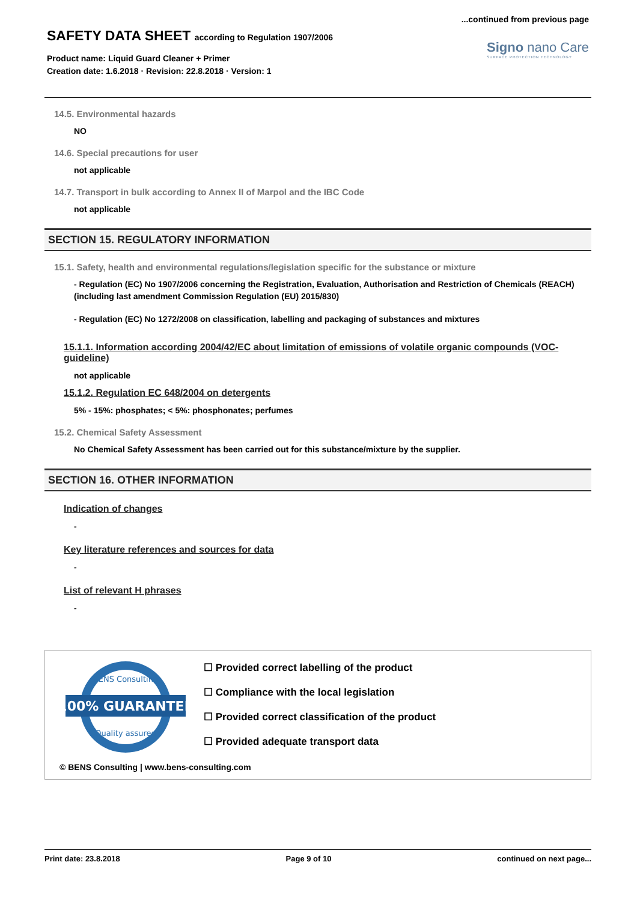...continued from previous page
SAFETY DATA SHEET according to Regulation 1907/2006
Product name: Liquid Guard Cleaner + Primer
Creation date: 1.6.2018 · Revision: 22.8.2018 · Version: 1
Signo nano Care
SURFACE PROTECTION TECHNOLOGY
14.5. Environmental hazards
NO
14.6. Special precautions for user
not applicable
14.7. Transport in bulk according to Annex II of Marpol and the IBC Code
not applicable
SECTION 15. REGULATORY INFORMATION
15.1. Safety, health and environmental regulations/legislation specific for the substance or mixture
- Regulation (EC) No 1907/2006 concerning the Registration, Evaluation, Authorisation and Restriction of Chemicals (REACH) (including last amendment Commission Regulation (EU) 2015/830)
- Regulation (EC) No 1272/2008 on classification, labelling and packaging of substances and mixtures
15.1.1. Information according 2004/42/EC about limitation of emissions of volatile organic compounds (VOC-guideline)
not applicable
15.1.2. Regulation EC 648/2004 on detergents
5% - 15%: phosphates; < 5%: phosphonates; perfumes
15.2. Chemical Safety Assessment
No Chemical Safety Assessment has been carried out for this substance/mixture by the supplier.
SECTION 16. OTHER INFORMATION
Indication of changes
-
Key literature references and sources for data
-
List of relevant H phrases
-
100% GUARANTEE
BENS Consulting
Quality assured
☐ Provided correct labelling of the product
☐ Compliance with the local legislation
☐ Provided correct classification of the product
☐ Provided adequate transport data
© BENS Consulting | www.bens-consulting.com
Print date: 23.8.2018 Page 9 of 10 continued on next page...